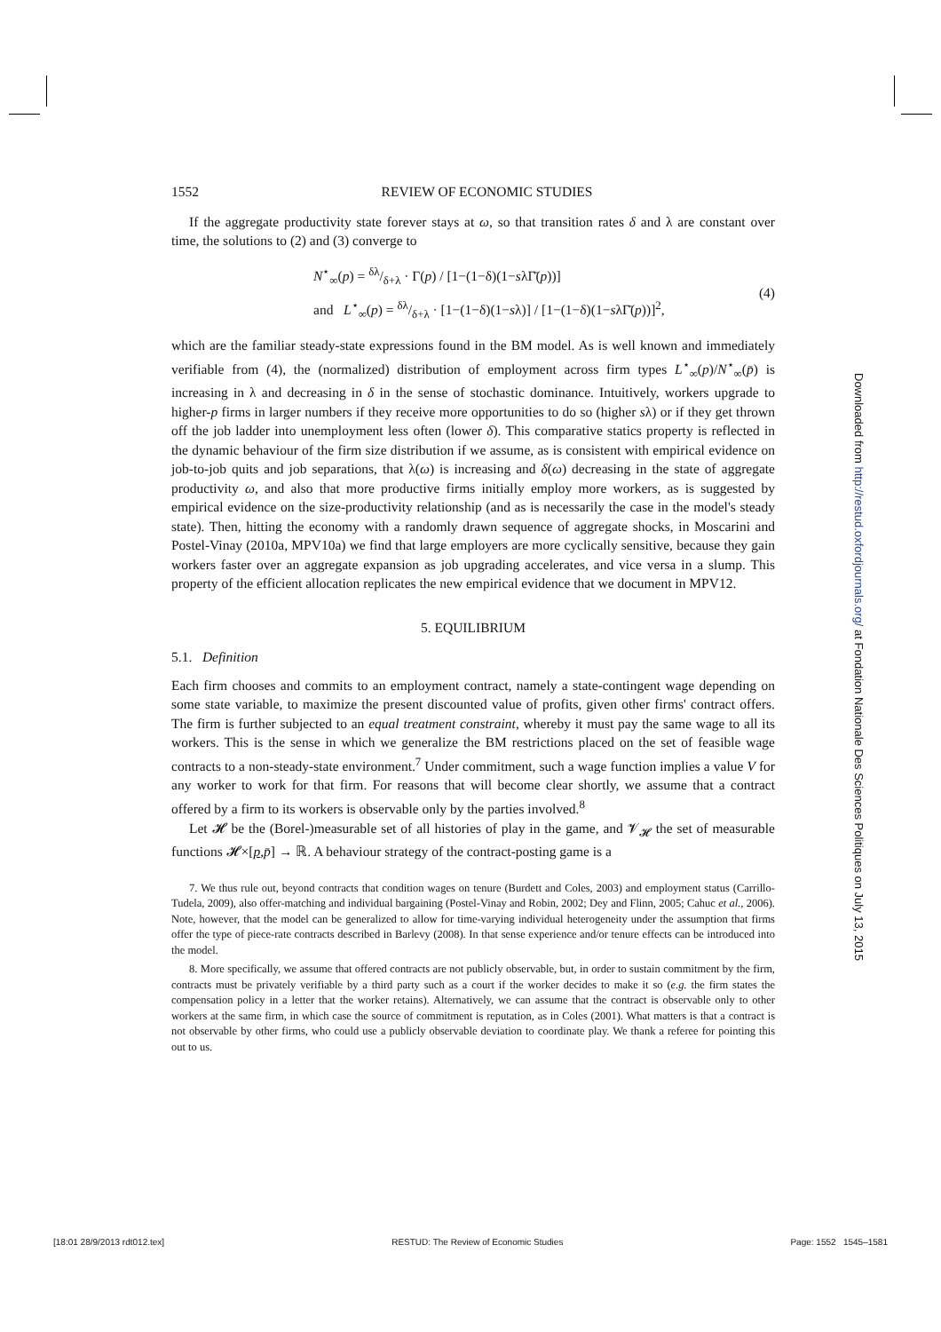1552 REVIEW OF ECONOMIC STUDIES
If the aggregate productivity state forever stays at ω, so that transition rates δ and λ are constant over time, the solutions to (2) and (3) converge to
N<sup>⋆</sup><sub>∞</sub>(p) = δλ/δ+λ · Γ(p) / [1−(1−δ)(1−sλΓ̄(p))]
and L<sup>⋆</sup><sub>∞</sub>(p) = δλ/δ+λ · [1−(1−δ)(1−sλ)] / [1−(1−δ)(1−sλΓ̄(p))]<sup>2</sup>,
(4)
which are the familiar steady-state expressions found in the BM model. As is well known and immediately verifiable from (4), the (normalized) distribution of employment across firm types L<sup>⋆</sup><sub>∞</sub>(p)/N<sup>⋆</sup><sub>∞</sub>(p̄) is increasing in λ and decreasing in δ in the sense of stochastic dominance. Intuitively, workers upgrade to higher-p firms in larger numbers if they receive more opportunities to do so (higher sλ) or if they get thrown off the job ladder into unemployment less often (lower δ). This comparative statics property is reflected in the dynamic behaviour of the firm size distribution if we assume, as is consistent with empirical evidence on job-to-job quits and job separations, that λ(ω) is increasing and δ(ω) decreasing in the state of aggregate productivity ω, and also that more productive firms initially employ more workers, as is suggested by empirical evidence on the size-productivity relationship (and as is necessarily the case in the model's steady state). Then, hitting the economy with a randomly drawn sequence of aggregate shocks, in Moscarini and Postel-Vinay (2010a, MPV10a) we find that large employers are more cyclically sensitive, because they gain workers faster over an aggregate expansion as job upgrading accelerates, and vice versa in a slump. This property of the efficient allocation replicates the new empirical evidence that we document in MPV12.
5. EQUILIBRIUM
5.1. Definition
Each firm chooses and commits to an employment contract, namely a state-contingent wage depending on some state variable, to maximize the present discounted value of profits, given other firms' contract offers. The firm is further subjected to an equal treatment constraint, whereby it must pay the same wage to all its workers. This is the sense in which we generalize the BM restrictions placed on the set of feasible wage contracts to a non-steady-state environment.<sup>7</sup> Under commitment, such a wage function implies a value V for any worker to work for that firm. For reasons that will become clear shortly, we assume that a contract offered by a firm to its workers is observable only by the parties involved.<sup>8</sup>
Let 𝓗 be the (Borel-)measurable set of all histories of play in the game, and 𝓥<sub>𝓗</sub> the set of measurable functions 𝓗×[p,p̄] → ℝ. A behaviour strategy of the contract-posting game is a
7. We thus rule out, beyond contracts that condition wages on tenure (Burdett and Coles, 2003) and employment status (Carrillo-Tudela, 2009), also offer-matching and individual bargaining (Postel-Vinay and Robin, 2002; Dey and Flinn, 2005; Cahuc et al., 2006). Note, however, that the model can be generalized to allow for time-varying individual heterogeneity under the assumption that firms offer the type of piece-rate contracts described in Barlevy (2008). In that sense experience and/or tenure effects can be introduced into the model.
8. More specifically, we assume that offered contracts are not publicly observable, but, in order to sustain commitment by the firm, contracts must be privately verifiable by a third party such as a court if the worker decides to make it so (e.g. the firm states the compensation policy in a letter that the worker retains). Alternatively, we can assume that the contract is observable only to other workers at the same firm, in which case the source of commitment is reputation, as in Coles (2001). What matters is that a contract is not observable by other firms, who could use a publicly observable deviation to coordinate play. We thank a referee for pointing this out to us.
Downloaded from http://restud.oxfordjournals.org/ at Fondation Nationale Des Sciences Politiques on July 13, 2015
[18:01 28/9/2013 rdt012.tex] RESTUD: The Review of Economic Studies Page: 1552 1545–1581